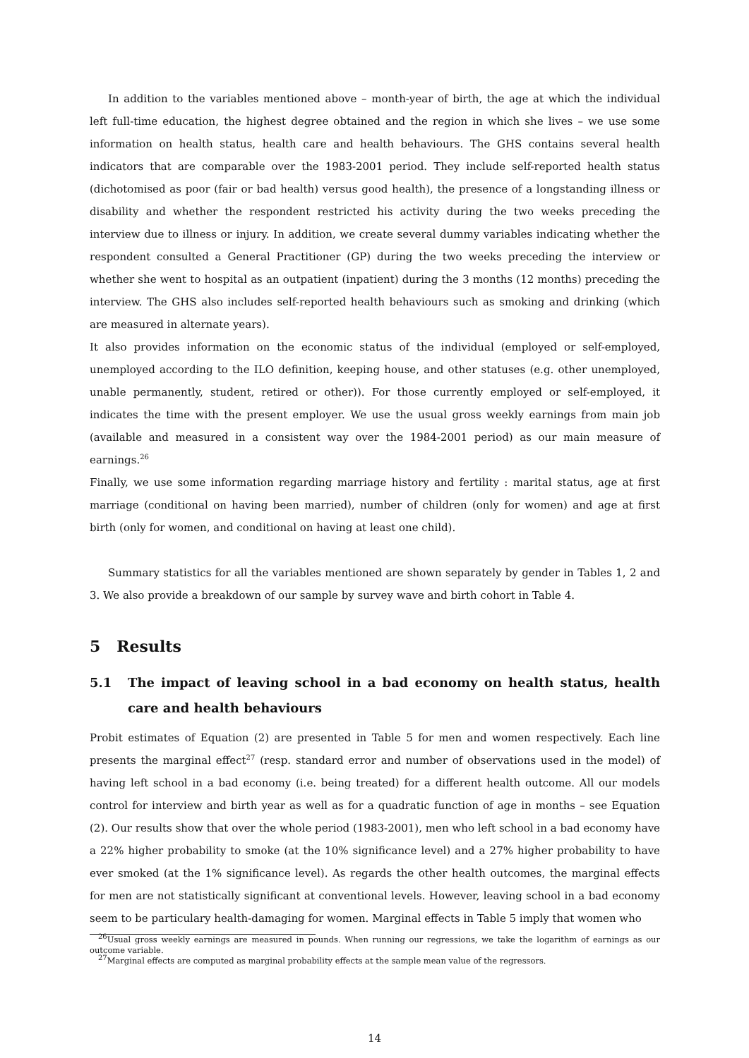In addition to the variables mentioned above – month-year of birth, the age at which the individual left full-time education, the highest degree obtained and the region in which she lives – we use some information on health status, health care and health behaviours. The GHS contains several health indicators that are comparable over the 1983-2001 period. They include self-reported health status (dichotomised as poor (fair or bad health) versus good health), the presence of a longstanding illness or disability and whether the respondent restricted his activity during the two weeks preceding the interview due to illness or injury. In addition, we create several dummy variables indicating whether the respondent consulted a General Practitioner (GP) during the two weeks preceding the interview or whether she went to hospital as an outpatient (inpatient) during the 3 months (12 months) preceding the interview. The GHS also includes self-reported health behaviours such as smoking and drinking (which are measured in alternate years).
It also provides information on the economic status of the individual (employed or self-employed, unemployed according to the ILO definition, keeping house, and other statuses (e.g. other unemployed, unable permanently, student, retired or other)). For those currently employed or self-employed, it indicates the time with the present employer. We use the usual gross weekly earnings from main job (available and measured in a consistent way over the 1984-2001 period) as our main measure of earnings.<sup>26</sup>
Finally, we use some information regarding marriage history and fertility : marital status, age at first marriage (conditional on having been married), number of children (only for women) and age at first birth (only for women, and conditional on having at least one child).
Summary statistics for all the variables mentioned are shown separately by gender in Tables 1, 2 and 3. We also provide a breakdown of our sample by survey wave and birth cohort in Table 4.
5 Results
5.1 The impact of leaving school in a bad economy on health status, health care and health behaviours
Probit estimates of Equation (2) are presented in Table 5 for men and women respectively. Each line presents the marginal effect<sup>27</sup> (resp. standard error and number of observations used in the model) of having left school in a bad economy (i.e. being treated) for a different health outcome. All our models control for interview and birth year as well as for a quadratic function of age in months – see Equation (2). Our results show that over the whole period (1983-2001), men who left school in a bad economy have a 22% higher probability to smoke (at the 10% significance level) and a 27% higher probability to have ever smoked (at the 1% significance level). As regards the other health outcomes, the marginal effects for men are not statistically significant at conventional levels. However, leaving school in a bad economy seem to be particulary health-damaging for women. Marginal effects in Table 5 imply that women who
<sup>26</sup> Usual gross weekly earnings are measured in pounds. When running our regressions, we take the logarithm of earnings as our outcome variable.
<sup>27</sup> Marginal effects are computed as marginal probability effects at the sample mean value of the regressors.
14